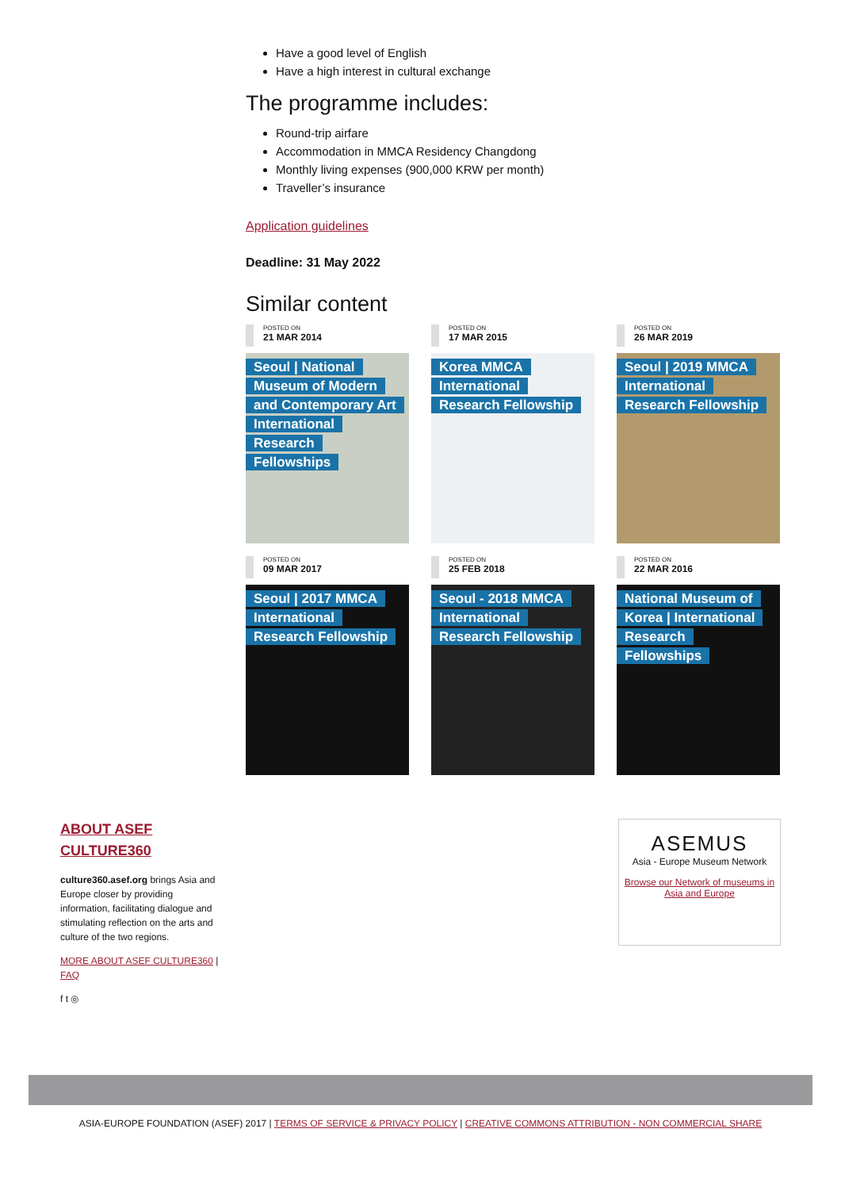Have a good level of English
Have a high interest in cultural exchange
The programme includes:
Round-trip airfare
Accommodation in MMCA Residency Changdong
Monthly living expenses (900,000 KRW per month)
Traveller’s insurance
Application guidelines
Deadline: 31 May 2022
Similar content
POSTED ON
21 MAR 2014
Seoul | National Museum of Modern and Contemporary Art International Research Fellowships
POSTED ON
17 MAR 2015
Korea MMCA International Research Fellowship
POSTED ON
26 MAR 2019
Seoul | 2019 MMCA International Research Fellowship
POSTED ON
09 MAR 2017
Seoul | 2017 MMCA International Research Fellowship
POSTED ON
25 FEB 2018
Seoul - 2018 MMCA International Research Fellowship
POSTED ON
22 MAR 2016
National Museum of Korea | International Research Fellowships
ABOUT ASEF CULTURE360
culture360.asef.org brings Asia and Europe closer by providing information, facilitating dialogue and stimulating reflection on the arts and culture of the two regions.
MORE ABOUT ASEF CULTURE360 | FAQ
f t ◎
ASEMUS
Asia - Europe Museum Network
Browse our Network of museums in Asia and Europe
ASIA-EUROPE FOUNDATION (ASEF) 2017 | TERMS OF SERVICE & PRIVACY POLICY | CREATIVE COMMONS ATTRIBUTION - NON COMMERCIAL SHARE